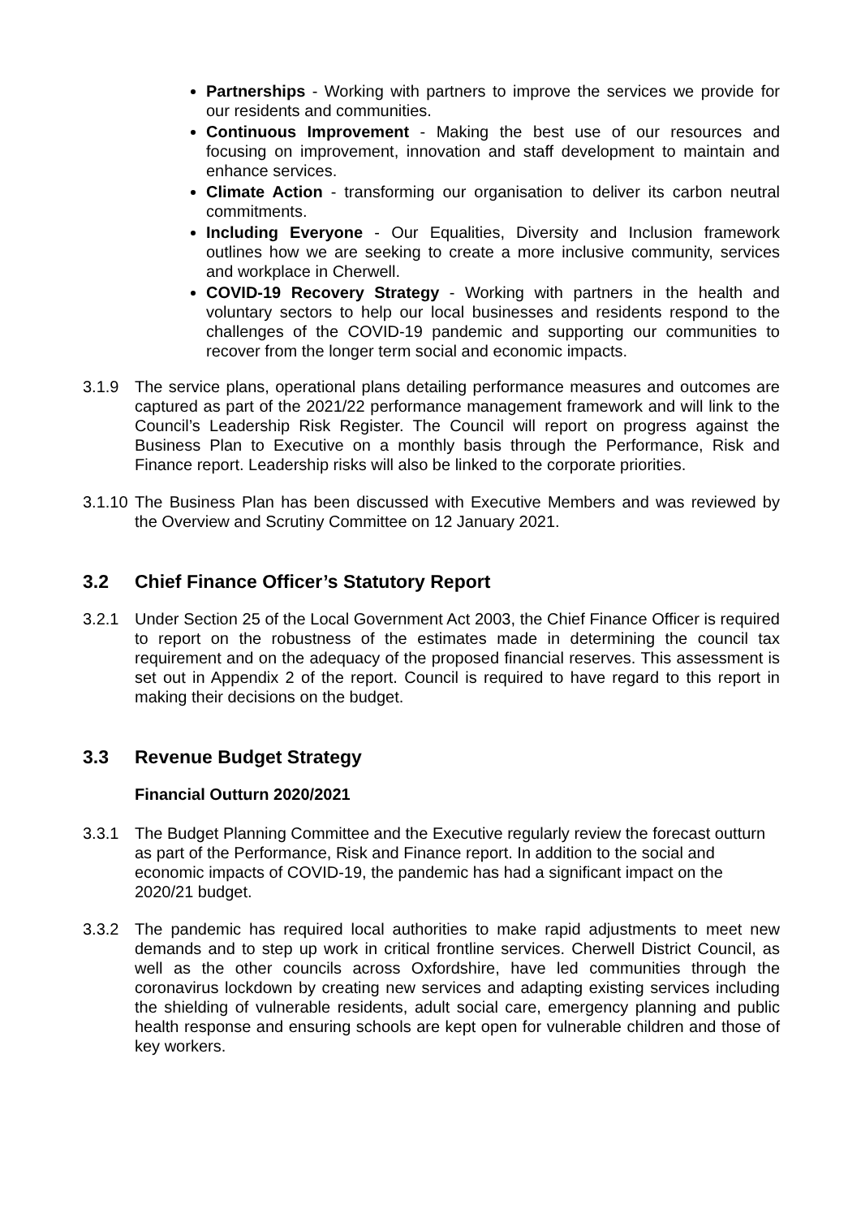Partnerships - Working with partners to improve the services we provide for our residents and communities.
Continuous Improvement - Making the best use of our resources and focusing on improvement, innovation and staff development to maintain and enhance services.
Climate Action - transforming our organisation to deliver its carbon neutral commitments.
Including Everyone - Our Equalities, Diversity and Inclusion framework outlines how we are seeking to create a more inclusive community, services and workplace in Cherwell.
COVID-19 Recovery Strategy - Working with partners in the health and voluntary sectors to help our local businesses and residents respond to the challenges of the COVID-19 pandemic and supporting our communities to recover from the longer term social and economic impacts.
3.1.9 The service plans, operational plans detailing performance measures and outcomes are captured as part of the 2021/22 performance management framework and will link to the Council’s Leadership Risk Register. The Council will report on progress against the Business Plan to Executive on a monthly basis through the Performance, Risk and Finance report. Leadership risks will also be linked to the corporate priorities.
3.1.10
The Business Plan has been discussed with Executive Members and was reviewed by the Overview and Scrutiny Committee on 12 January 2021.
3.2 Chief Finance Officer’s Statutory Report
3.2.1 Under Section 25 of the Local Government Act 2003, the Chief Finance Officer is required to report on the robustness of the estimates made in determining the council tax requirement and on the adequacy of the proposed financial reserves. This assessment is set out in Appendix 2 of the report. Council is required to have regard to this report in making their decisions on the budget.
3.3 Revenue Budget Strategy
Financial Outturn 2020/2021
3.3.1 The Budget Planning Committee and the Executive regularly review the forecast outturn as part of the Performance, Risk and Finance report. In addition to the social and economic impacts of COVID-19, the pandemic has had a significant impact on the 2020/21 budget.
3.3.2 The pandemic has required local authorities to make rapid adjustments to meet new demands and to step up work in critical frontline services. Cherwell District Council, as well as the other councils across Oxfordshire, have led communities through the coronavirus lockdown by creating new services and adapting existing services including the shielding of vulnerable residents, adult social care, emergency planning and public health response and ensuring schools are kept open for vulnerable children and those of key workers.